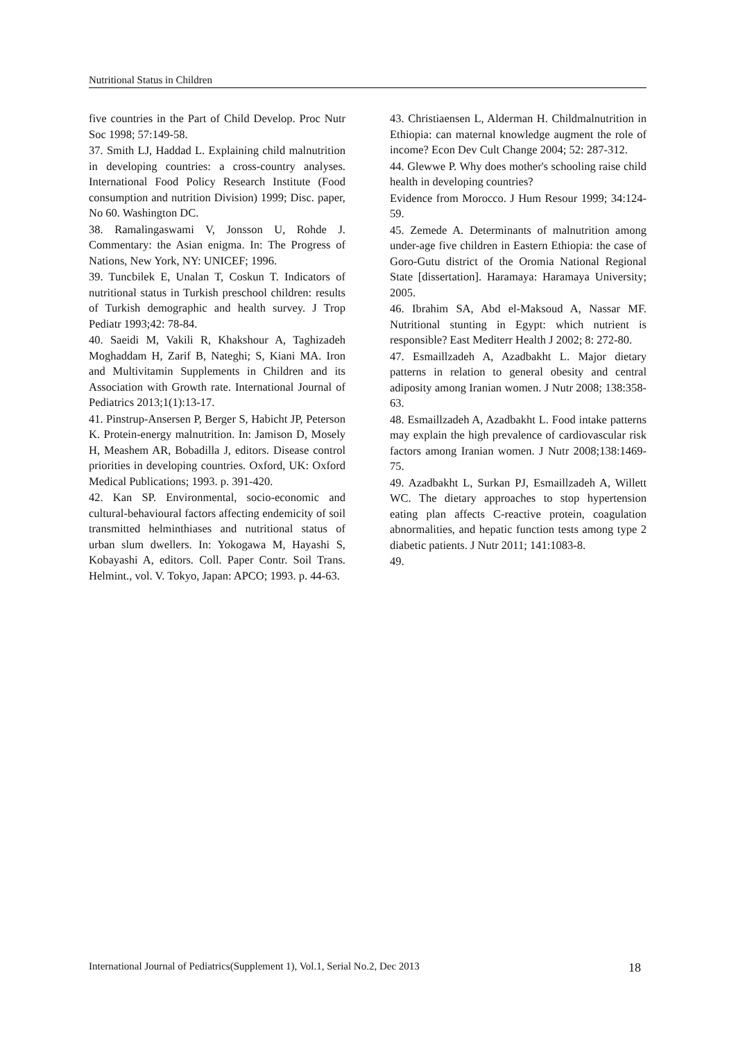Nutritional Status in Children
five countries in the Part of Child Develop. Proc Nutr Soc 1998; 57:149-58.
37. Smith LJ, Haddad L. Explaining child malnutrition in developing countries: a cross-country analyses. International Food Policy Research Institute (Food consumption and nutrition Division) 1999; Disc. paper, No 60. Washington DC.
38. Ramalingaswami V, Jonsson U, Rohde J. Commentary: the Asian enigma. In: The Progress of Nations, New York, NY: UNICEF; 1996.
39. Tuncbilek E, Unalan T, Coskun T. Indicators of nutritional status in Turkish preschool children: results of Turkish demographic and health survey. J Trop Pediatr 1993;42: 78-84.
40. Saeidi M, Vakili R, Khakshour A, Taghizadeh Moghaddam H, Zarif B, Nateghi; S, Kiani MA. Iron and Multivitamin Supplements in Children and its Association with Growth rate. International Journal of Pediatrics 2013;1(1):13-17.
41. Pinstrup-Ansersen P, Berger S, Habicht JP, Peterson K. Protein-energy malnutrition. In: Jamison D, Mosely H, Meashem AR, Bobadilla J, editors. Disease control priorities in developing countries. Oxford, UK: Oxford Medical Publications; 1993. p. 391-420.
42. Kan SP. Environmental, socio-economic and cultural-behavioural factors affecting endemicity of soil transmitted helminthiases and nutritional status of urban slum dwellers. In: Yokogawa M, Hayashi S, Kobayashi A, editors. Coll. Paper Contr. Soil Trans. Helmint., vol. V. Tokyo, Japan: APCO; 1993. p. 44-63.
43. Christiaensen L, Alderman H. Childmalnutrition in Ethiopia: can maternal knowledge augment the role of income? Econ Dev Cult Change 2004; 52: 287-312.
44. Glewwe P. Why does mother's schooling raise child health in developing countries?
Evidence from Morocco. J Hum Resour 1999; 34:124-59.
45. Zemede A. Determinants of malnutrition among under-age five children in Eastern Ethiopia: the case of Goro-Gutu district of the Oromia National Regional State [dissertation]. Haramaya: Haramaya University; 2005.
46. Ibrahim SA, Abd el-Maksoud A, Nassar MF. Nutritional stunting in Egypt: which nutrient is responsible? East Mediterr Health J 2002; 8: 272-80.
47. Esmaillzadeh A, Azadbakht L. Major dietary patterns in relation to general obesity and central adiposity among Iranian women. J Nutr 2008; 138:358-63.
48. Esmaillzadeh A, Azadbakht L. Food intake patterns may explain the high prevalence of cardiovascular risk factors among Iranian women. J Nutr 2008;138:1469-75.
49. Azadbakht L, Surkan PJ, Esmaillzadeh A, Willett WC. The dietary approaches to stop hypertension eating plan affects C-reactive protein, coagulation abnormalities, and hepatic function tests among type 2 diabetic patients. J Nutr 2011; 141:1083-8.
49.
International Journal of Pediatrics(Supplement 1), Vol.1, Serial No.2, Dec 2013 18